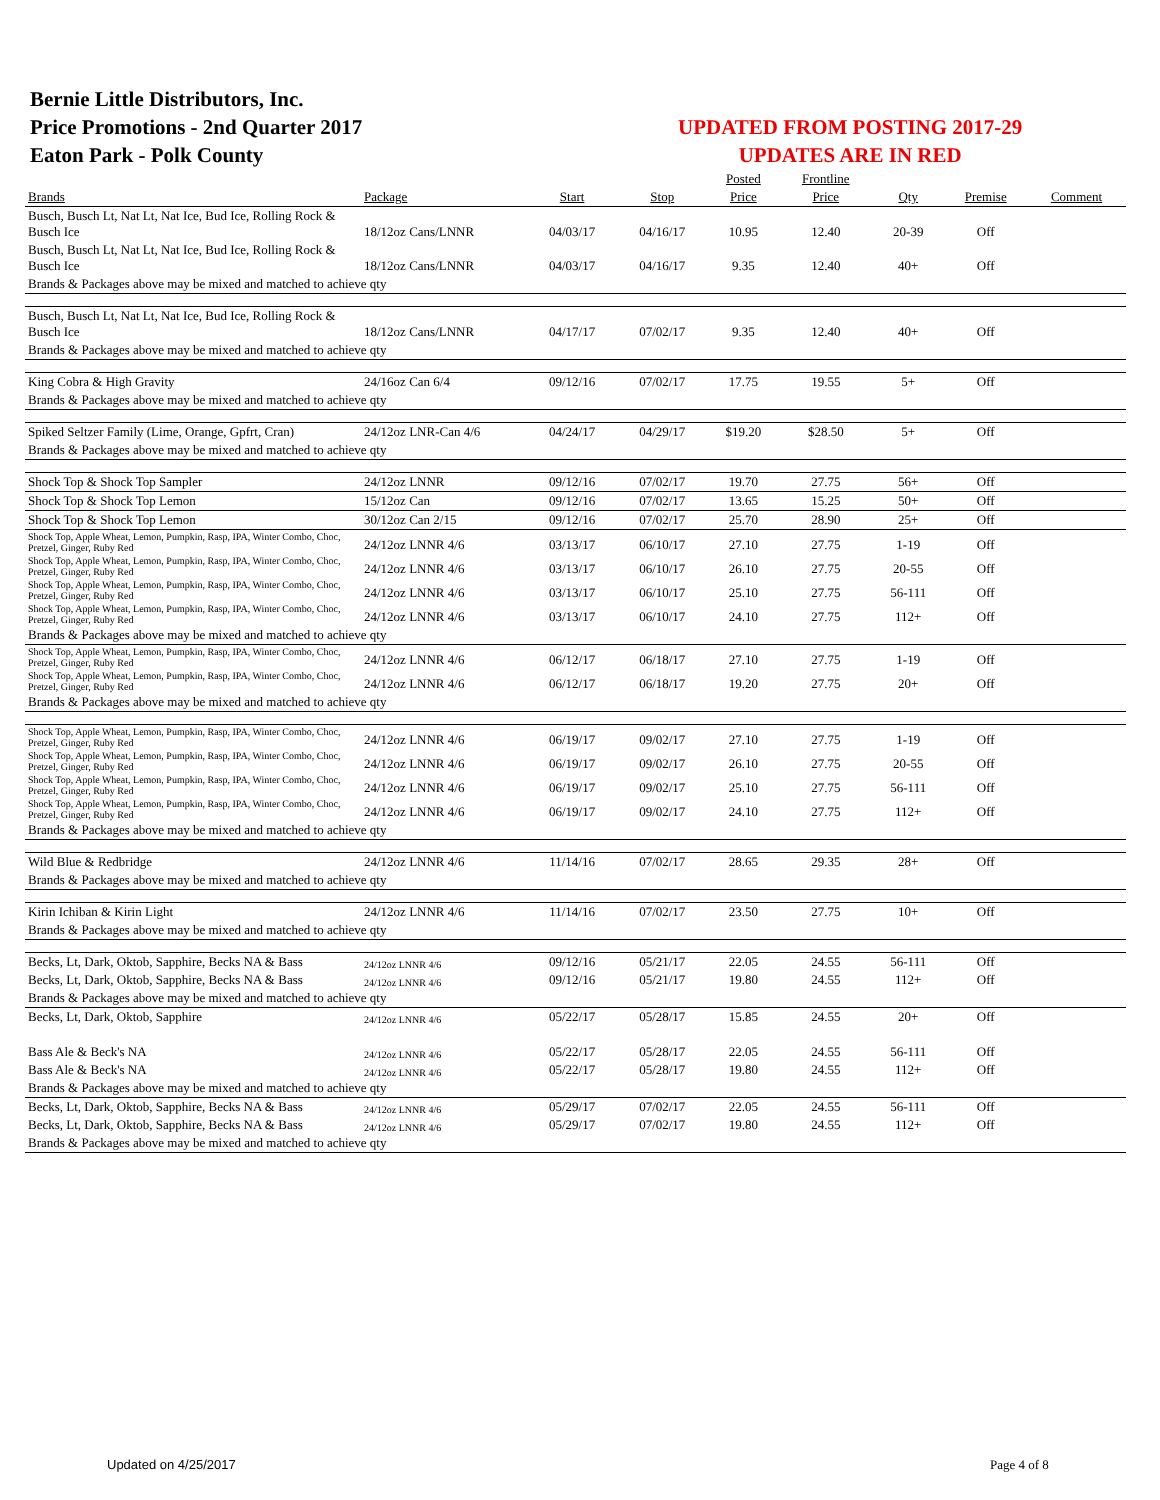Bernie Little Distributors, Inc.
Price Promotions - 2nd Quarter 2017
Eaton Park - Polk County
UPDATED FROM POSTING 2017-29
UPDATES ARE IN RED
| | | | | Posted | Frontline | | | |
| --- | --- | --- | --- | --- | --- | --- | --- | --- |
| Brands | Package | Start | Stop | Price | Price | Qty | Premise | Comment |
| Busch, Busch Lt, Nat Lt, Nat Ice, Bud Ice, Rolling Rock & Busch Ice | 18/12oz Cans/LNNR | 04/03/17 | 04/16/17 | 10.95 | 12.40 | 20-39 | Off | |
| Busch, Busch Lt, Nat Lt, Nat Ice, Bud Ice, Rolling Rock & Busch Ice | 18/12oz Cans/LNNR | 04/03/17 | 04/16/17 | 9.35 | 12.40 | 40+ | Off | |
| Brands & Packages above may be mixed and matched to achieve qty | | | | | | | | |
| Busch, Busch Lt, Nat Lt, Nat Ice, Bud Ice, Rolling Rock & Busch Ice | 18/12oz Cans/LNNR | 04/17/17 | 07/02/17 | 9.35 | 12.40 | 40+ | Off | |
| Brands & Packages above may be mixed and matched to achieve qty | | | | | | | | |
| King Cobra & High Gravity | 24/16oz Can 6/4 | 09/12/16 | 07/02/17 | 17.75 | 19.55 | 5+ | Off | |
| Brands & Packages above may be mixed and matched to achieve qty | | | | | | | | |
| Spiked Seltzer Family (Lime, Orange, Gpfrt, Cran) | 24/12oz LNR-Can 4/6 | 04/24/17 | 04/29/17 | $19.20 | $28.50 | 5+ | Off | |
| Brands & Packages above may be mixed and matched to achieve qty | | | | | | | | |
| Shock Top & Shock Top Sampler | 24/12oz LNNR | 09/12/16 | 07/02/17 | 19.70 | 27.75 | 56+ | Off | |
| Shock Top & Shock Top Lemon | 15/12oz Can | 09/12/16 | 07/02/17 | 13.65 | 15.25 | 50+ | Off | |
| Shock Top & Shock Top Lemon | 30/12oz Can 2/15 | 09/12/16 | 07/02/17 | 25.70 | 28.90 | 25+ | Off | |
| Shock Top, Apple Wheat, Lemon, Pumpkin, Rasp, IPA, Winter Combo, Choc, Pretzel, Ginger, Ruby Red | 24/12oz LNNR 4/6 | 03/13/17 | 06/10/17 | 27.10 | 27.75 | 1-19 | Off | |
| Shock Top, Apple Wheat, Lemon, Pumpkin, Rasp, IPA, Winter Combo, Choc, Pretzel, Ginger, Ruby Red | 24/12oz LNNR 4/6 | 03/13/17 | 06/10/17 | 26.10 | 27.75 | 20-55 | Off | |
| Shock Top, Apple Wheat, Lemon, Pumpkin, Rasp, IPA, Winter Combo, Choc, Pretzel, Ginger, Ruby Red | 24/12oz LNNR 4/6 | 03/13/17 | 06/10/17 | 25.10 | 27.75 | 56-111 | Off | |
| Shock Top, Apple Wheat, Lemon, Pumpkin, Rasp, IPA, Winter Combo, Choc, Pretzel, Ginger, Ruby Red | 24/12oz LNNR 4/6 | 03/13/17 | 06/10/17 | 24.10 | 27.75 | 112+ | Off | |
| Brands & Packages above may be mixed and matched to achieve qty | | | | | | | | |
| Shock Top, Apple Wheat, Lemon, Pumpkin, Rasp, IPA, Winter Combo, Choc, Pretzel, Ginger, Ruby Red | 24/12oz LNNR 4/6 | 06/12/17 | 06/18/17 | 27.10 | 27.75 | 1-19 | Off | |
| Shock Top, Apple Wheat, Lemon, Pumpkin, Rasp, IPA, Winter Combo, Choc, Pretzel, Ginger, Ruby Red | 24/12oz LNNR 4/6 | 06/12/17 | 06/18/17 | 19.20 | 27.75 | 20+ | Off | |
| Brands & Packages above may be mixed and matched to achieve qty | | | | | | | | |
| Shock Top, Apple Wheat, Lemon, Pumpkin, Rasp, IPA, Winter Combo, Choc, Pretzel, Ginger, Ruby Red | 24/12oz LNNR 4/6 | 06/19/17 | 09/02/17 | 27.10 | 27.75 | 1-19 | Off | |
| Shock Top, Apple Wheat, Lemon, Pumpkin, Rasp, IPA, Winter Combo, Choc, Pretzel, Ginger, Ruby Red | 24/12oz LNNR 4/6 | 06/19/17 | 09/02/17 | 26.10 | 27.75 | 20-55 | Off | |
| Shock Top, Apple Wheat, Lemon, Pumpkin, Rasp, IPA, Winter Combo, Choc, Pretzel, Ginger, Ruby Red | 24/12oz LNNR 4/6 | 06/19/17 | 09/02/17 | 25.10 | 27.75 | 56-111 | Off | |
| Shock Top, Apple Wheat, Lemon, Pumpkin, Rasp, IPA, Winter Combo, Choc, Pretzel, Ginger, Ruby Red | 24/12oz LNNR 4/6 | 06/19/17 | 09/02/17 | 24.10 | 27.75 | 112+ | Off | |
| Brands & Packages above may be mixed and matched to achieve qty | | | | | | | | |
| Wild Blue & Redbridge | 24/12oz LNNR 4/6 | 11/14/16 | 07/02/17 | 28.65 | 29.35 | 28+ | Off | |
| Brands & Packages above may be mixed and matched to achieve qty | | | | | | | | |
| Kirin Ichiban & Kirin Light | 24/12oz LNNR 4/6 | 11/14/16 | 07/02/17 | 23.50 | 27.75 | 10+ | Off | |
| Brands & Packages above may be mixed and matched to achieve qty | | | | | | | | |
| Becks, Lt, Dark, Oktob, Sapphire, Becks NA & Bass | 24/12oz LNNR 4/6 | 09/12/16 | 05/21/17 | 22.05 | 24.55 | 56-111 | Off | |
| Becks, Lt, Dark, Oktob, Sapphire, Becks NA & Bass | 24/12oz LNNR 4/6 | 09/12/16 | 05/21/17 | 19.80 | 24.55 | 112+ | Off | |
| Brands & Packages above may be mixed and matched to achieve qty | | | | | | | | |
| Becks, Lt, Dark, Oktob, Sapphire | 24/12oz LNNR 4/6 | 05/22/17 | 05/28/17 | 15.85 | 24.55 | 20+ | Off | |
| Bass Ale & Beck's NA | 24/12oz LNNR 4/6 | 05/22/17 | 05/28/17 | 22.05 | 24.55 | 56-111 | Off | |
| Bass Ale & Beck's NA | 24/12oz LNNR 4/6 | 05/22/17 | 05/28/17 | 19.80 | 24.55 | 112+ | Off | |
| Brands & Packages above may be mixed and matched to achieve qty | | | | | | | | |
| Becks, Lt, Dark, Oktob, Sapphire, Becks NA & Bass | 24/12oz LNNR 4/6 | 05/29/17 | 07/02/17 | 22.05 | 24.55 | 56-111 | Off | |
| Becks, Lt, Dark, Oktob, Sapphire, Becks NA & Bass | 24/12oz LNNR 4/6 | 05/29/17 | 07/02/17 | 19.80 | 24.55 | 112+ | Off | |
| Brands & Packages above may be mixed and matched to achieve qty | | | | | | | | |
Updated on 4/25/2017 Page 4 of 8